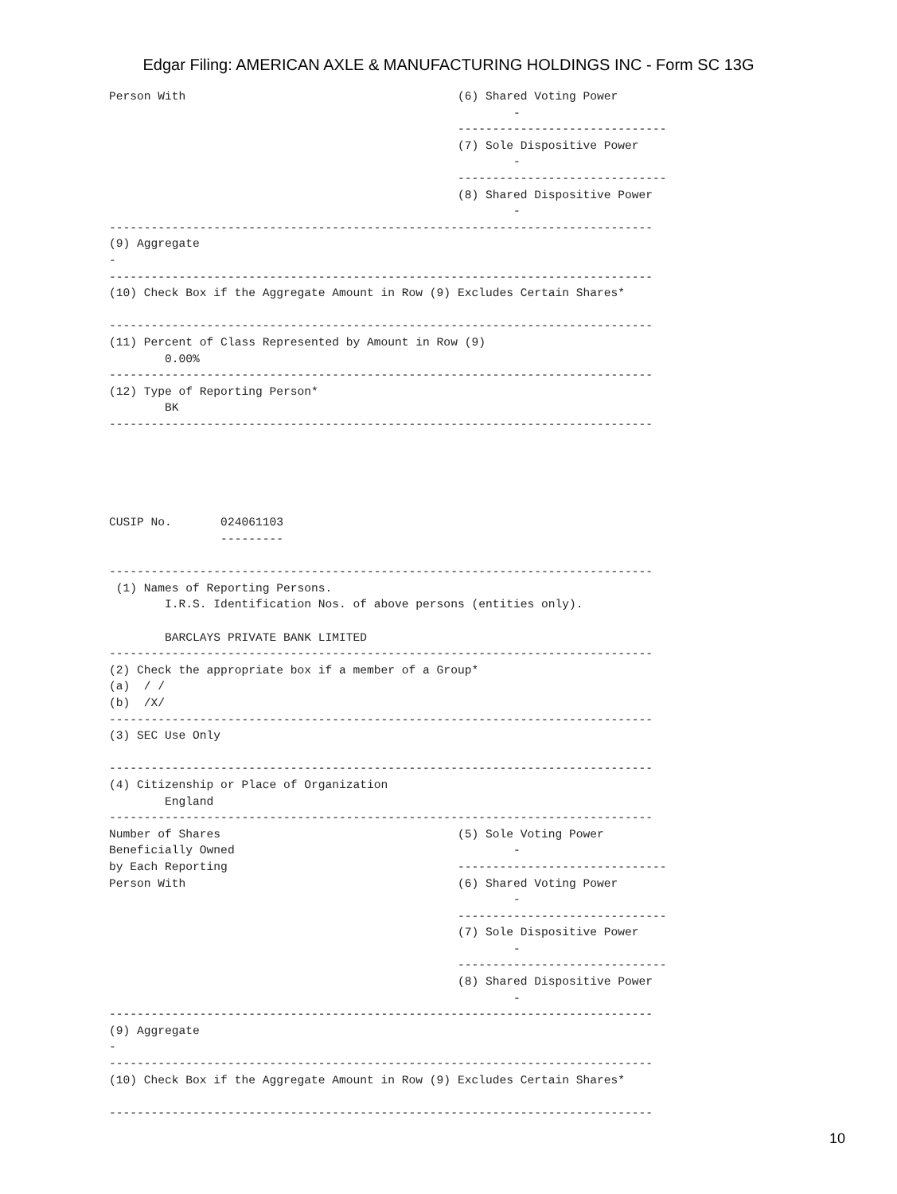Edgar Filing: AMERICAN AXLE & MANUFACTURING HOLDINGS INC - Form SC 13G
Person With                                       (6) Shared Voting Power
                                                          -
                                                  ------------------------------
                                                  (7) Sole Dispositive Power
                                                          -
                                                  ------------------------------
                                                  (8) Shared Dispositive Power
                                                          -
------------------------------------------------------------------------------
(9) Aggregate
-
------------------------------------------------------------------------------
(10) Check Box if the Aggregate Amount in Row (9) Excludes Certain Shares*

------------------------------------------------------------------------------
(11) Percent of Class Represented by Amount in Row (9)
        0.00%
------------------------------------------------------------------------------
(12) Type of Reporting Person*
        BK
------------------------------------------------------------------------------



 
 
CUSIP No.       024061103
                ---------

------------------------------------------------------------------------------
 (1) Names of Reporting Persons.
        I.R.S. Identification Nos. of above persons (entities only).

        BARCLAYS PRIVATE BANK LIMITED
------------------------------------------------------------------------------
(2) Check the appropriate box if a member of a Group*
(a)  / /
(b)  /X/
------------------------------------------------------------------------------
(3) SEC Use Only

------------------------------------------------------------------------------
(4) Citizenship or Place of Organization
        England
------------------------------------------------------------------------------
Number of Shares                                  (5) Sole Voting Power
Beneficially Owned                                        -
by Each Reporting                                 ------------------------------
Person With                                       (6) Shared Voting Power
                                                          -
                                                  ------------------------------
                                                  (7) Sole Dispositive Power
                                                          -
                                                  ------------------------------
                                                  (8) Shared Dispositive Power
                                                          -
------------------------------------------------------------------------------
(9) Aggregate
-
------------------------------------------------------------------------------
(10) Check Box if the Aggregate Amount in Row (9) Excludes Certain Shares*

------------------------------------------------------------------------------
10